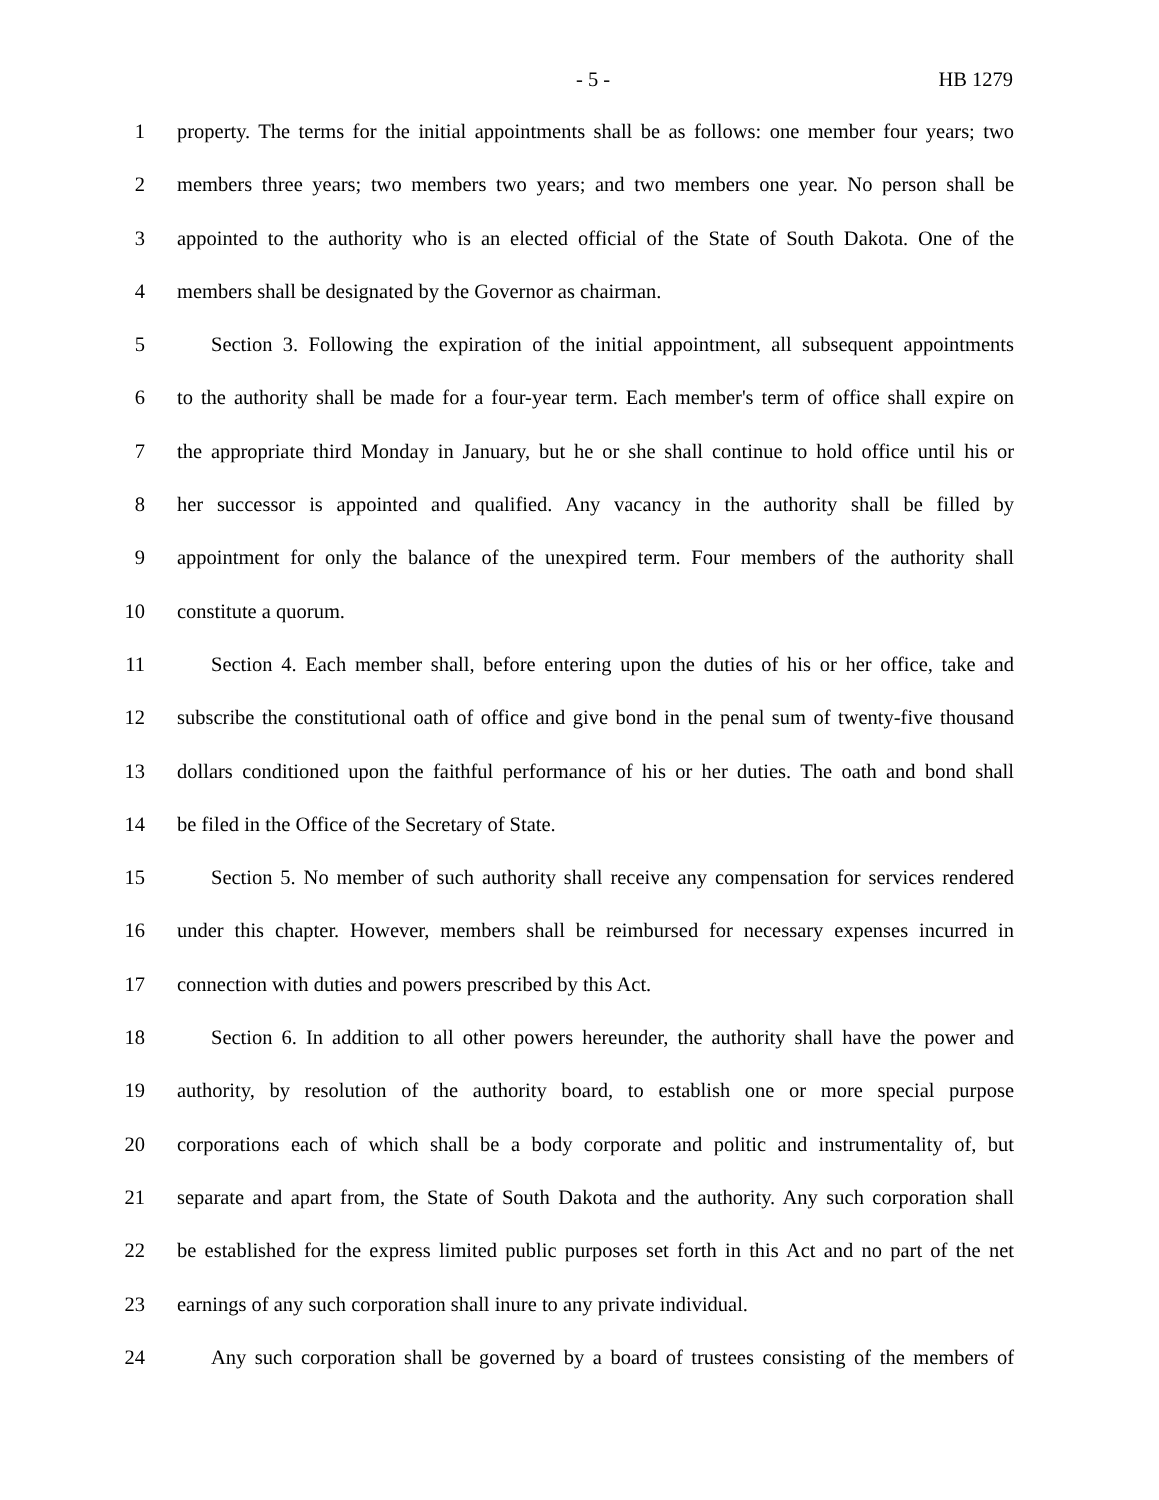- 5 - HB 1279
1 property. The terms for the initial appointments shall be as follows: one member four years; two
2 members three years; two members two years; and two members one year. No person shall be
3 appointed to the authority who is an elected official of the State of South Dakota. One of the
4 members shall be designated by the Governor as chairman.
5 Section 3. Following the expiration of the initial appointment, all subsequent appointments
6 to the authority shall be made for a four-year term. Each member's term of office shall expire on
7 the appropriate third Monday in January, but he or she shall continue to hold office until his or
8 her successor is appointed and qualified. Any vacancy in the authority shall be filled by
9 appointment for only the balance of the unexpired term. Four members of the authority shall
10 constitute a quorum.
11 Section 4. Each member shall, before entering upon the duties of his or her office, take and
12 subscribe the constitutional oath of office and give bond in the penal sum of twenty-five thousand
13 dollars conditioned upon the faithful performance of his or her duties. The oath and bond shall
14 be filed in the Office of the Secretary of State.
15 Section 5. No member of such authority shall receive any compensation for services rendered
16 under this chapter. However, members shall be reimbursed for necessary expenses incurred in
17 connection with duties and powers prescribed by this Act.
18 Section 6. In addition to all other powers hereunder, the authority shall have the power and
19 authority, by resolution of the authority board, to establish one or more special purpose
20 corporations each of which shall be a body corporate and politic and instrumentality of, but
21 separate and apart from, the State of South Dakota and the authority. Any such corporation shall
22 be established for the express limited public purposes set forth in this Act and no part of the net
23 earnings of any such corporation shall inure to any private individual.
24 Any such corporation shall be governed by a board of trustees consisting of the members of